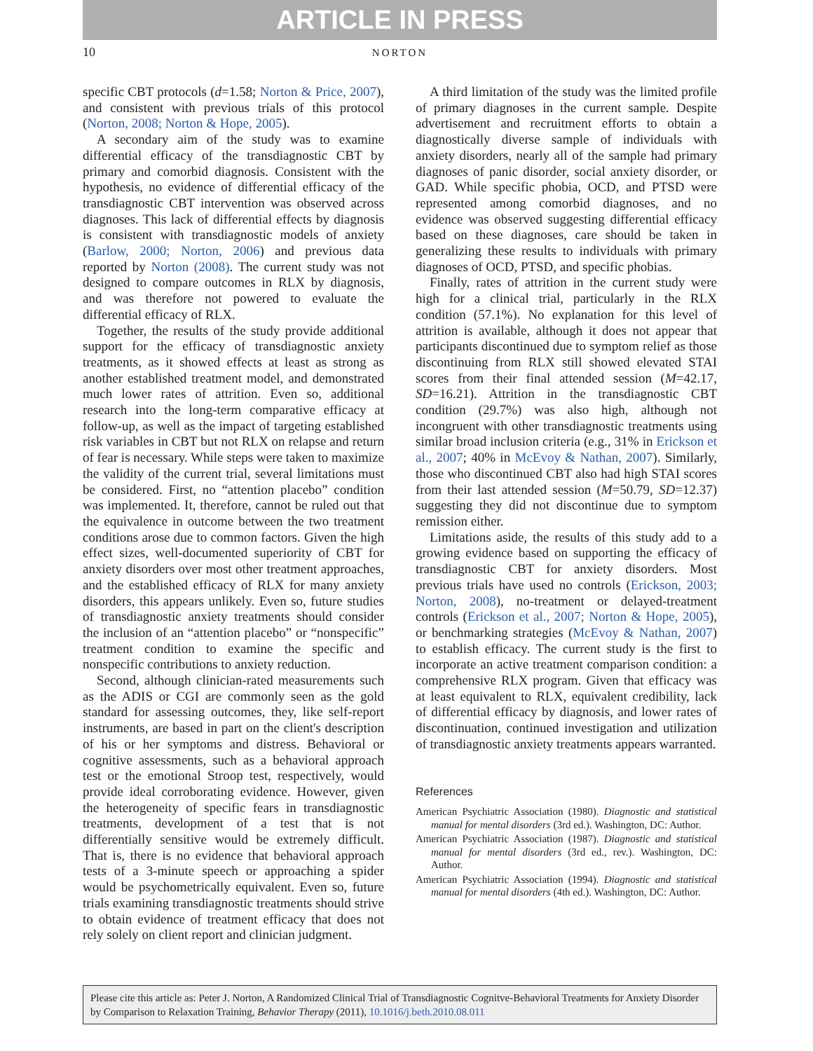ARTICLE IN PRESS
10 NORTON
specific CBT protocols (d=1.58; Norton & Price, 2007), and consistent with previous trials of this protocol (Norton, 2008; Norton & Hope, 2005).
A secondary aim of the study was to examine differential efficacy of the transdiagnostic CBT by primary and comorbid diagnosis. Consistent with the hypothesis, no evidence of differential efficacy of the transdiagnostic CBT intervention was observed across diagnoses. This lack of differential effects by diagnosis is consistent with transdiagnostic models of anxiety (Barlow, 2000; Norton, 2006) and previous data reported by Norton (2008). The current study was not designed to compare outcomes in RLX by diagnosis, and was therefore not powered to evaluate the differential efficacy of RLX.
Together, the results of the study provide additional support for the efficacy of transdiagnostic anxiety treatments, as it showed effects at least as strong as another established treatment model, and demonstrated much lower rates of attrition. Even so, additional research into the long-term comparative efficacy at follow-up, as well as the impact of targeting established risk variables in CBT but not RLX on relapse and return of fear is necessary. While steps were taken to maximize the validity of the current trial, several limitations must be considered. First, no “attention placebo” condition was implemented. It, therefore, cannot be ruled out that the equivalence in outcome between the two treatment conditions arose due to common factors. Given the high effect sizes, well-documented superiority of CBT for anxiety disorders over most other treatment approaches, and the established efficacy of RLX for many anxiety disorders, this appears unlikely. Even so, future studies of transdiagnostic anxiety treatments should consider the inclusion of an “attention placebo” or “nonspecific” treatment condition to examine the specific and nonspecific contributions to anxiety reduction.
Second, although clinician-rated measurements such as the ADIS or CGI are commonly seen as the gold standard for assessing outcomes, they, like self-report instruments, are based in part on the client's description of his or her symptoms and distress. Behavioral or cognitive assessments, such as a behavioral approach test or the emotional Stroop test, respectively, would provide ideal corroborating evidence. However, given the heterogeneity of specific fears in transdiagnostic treatments, development of a test that is not differentially sensitive would be extremely difficult. That is, there is no evidence that behavioral approach tests of a 3-minute speech or approaching a spider would be psychometrically equivalent. Even so, future trials examining transdiagnostic treatments should strive to obtain evidence of treatment efficacy that does not rely solely on client report and clinician judgment.
A third limitation of the study was the limited profile of primary diagnoses in the current sample. Despite advertisement and recruitment efforts to obtain a diagnostically diverse sample of individuals with anxiety disorders, nearly all of the sample had primary diagnoses of panic disorder, social anxiety disorder, or GAD. While specific phobia, OCD, and PTSD were represented among comorbid diagnoses, and no evidence was observed suggesting differential efficacy based on these diagnoses, care should be taken in generalizing these results to individuals with primary diagnoses of OCD, PTSD, and specific phobias.
Finally, rates of attrition in the current study were high for a clinical trial, particularly in the RLX condition (57.1%). No explanation for this level of attrition is available, although it does not appear that participants discontinued due to symptom relief as those discontinuing from RLX still showed elevated STAI scores from their final attended session (M=42.17, SD=16.21). Attrition in the transdiagnostic CBT condition (29.7%) was also high, although not incongruent with other transdiagnostic treatments using similar broad inclusion criteria (e.g., 31% in Erickson et al., 2007; 40% in McEvoy & Nathan, 2007). Similarly, those who discontinued CBT also had high STAI scores from their last attended session (M=50.79, SD=12.37) suggesting they did not discontinue due to symptom remission either.
Limitations aside, the results of this study add to a growing evidence based on supporting the efficacy of transdiagnostic CBT for anxiety disorders. Most previous trials have used no controls (Erickson, 2003; Norton, 2008), no-treatment or delayed-treatment controls (Erickson et al., 2007; Norton & Hope, 2005), or benchmarking strategies (McEvoy & Nathan, 2007) to establish efficacy. The current study is the first to incorporate an active treatment comparison condition: a comprehensive RLX program. Given that efficacy was at least equivalent to RLX, equivalent credibility, lack of differential efficacy by diagnosis, and lower rates of discontinuation, continued investigation and utilization of transdiagnostic anxiety treatments appears warranted.
References
American Psychiatric Association (1980). Diagnostic and statistical manual for mental disorders (3rd ed.). Washington, DC: Author.
American Psychiatric Association (1987). Diagnostic and statistical manual for mental disorders (3rd ed., rev.). Washington, DC: Author.
American Psychiatric Association (1994). Diagnostic and statistical manual for mental disorders (4th ed.). Washington, DC: Author.
Please cite this article as: Peter J. Norton, A Randomized Clinical Trial of Transdiagnostic Cognitve-Behavioral Treatments for Anxiety Disorder by Comparison to Relaxation Training, Behavior Therapy (2011), 10.1016/j.beth.2010.08.011